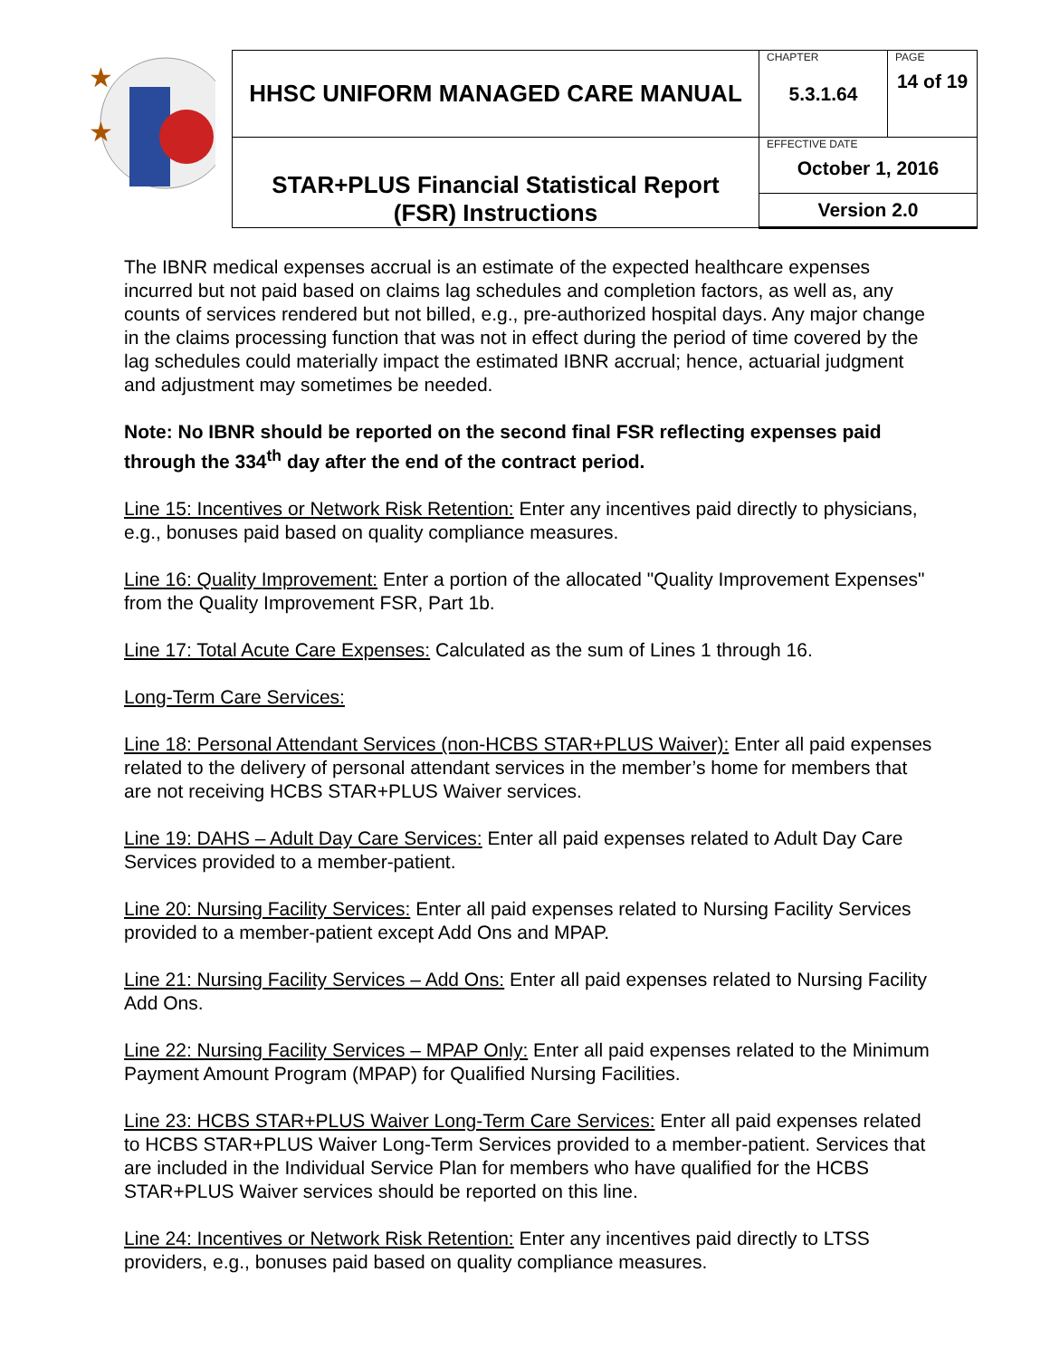| ★ ★ | HHSC UNIFORM MANAGED CARE MANUAL | CHAPTER 5.3.1.64 | PAGE 14 of 19 |
| | STAR+PLUS Financial Statistical Report (FSR) Instructions | EFFECTIVE DATE October 1, 2016 | |
| | | Version 2.0 | |
The IBNR medical expenses accrual is an estimate of the expected healthcare expenses incurred but not paid based on claims lag schedules and completion factors, as well as, any counts of services rendered but not billed, e.g., pre-authorized hospital days. Any major change in the claims processing function that was not in effect during the period of time covered by the lag schedules could materially impact the estimated IBNR accrual; hence, actuarial judgment and adjustment may sometimes be needed.
Note: No IBNR should be reported on the second final FSR reflecting expenses paid through the 334<sup>th</sup> day after the end of the contract period.
Line 15: Incentives or Network Risk Retention: Enter any incentives paid directly to physicians, e.g., bonuses paid based on quality compliance measures.
Line 16: Quality Improvement: Enter a portion of the allocated "Quality Improvement Expenses" from the Quality Improvement FSR, Part 1b.
Line 17: Total Acute Care Expenses: Calculated as the sum of Lines 1 through 16.
Long-Term Care Services:
Line 18: Personal Attendant Services (non-HCBS STAR+PLUS Waiver): Enter all paid expenses related to the delivery of personal attendant services in the member’s home for members that are not receiving HCBS STAR+PLUS Waiver services.
Line 19: DAHS – Adult Day Care Services: Enter all paid expenses related to Adult Day Care Services provided to a member-patient.
Line 20: Nursing Facility Services: Enter all paid expenses related to Nursing Facility Services provided to a member-patient except Add Ons and MPAP.
Line 21: Nursing Facility Services – Add Ons: Enter all paid expenses related to Nursing Facility Add Ons.
Line 22: Nursing Facility Services – MPAP Only: Enter all paid expenses related to the Minimum Payment Amount Program (MPAP) for Qualified Nursing Facilities.
Line 23: HCBS STAR+PLUS Waiver Long-Term Care Services: Enter all paid expenses related to HCBS STAR+PLUS Waiver Long-Term Services provided to a member-patient. Services that are included in the Individual Service Plan for members who have qualified for the HCBS STAR+PLUS Waiver services should be reported on this line.
Line 24: Incentives or Network Risk Retention: Enter any incentives paid directly to LTSS providers, e.g., bonuses paid based on quality compliance measures.